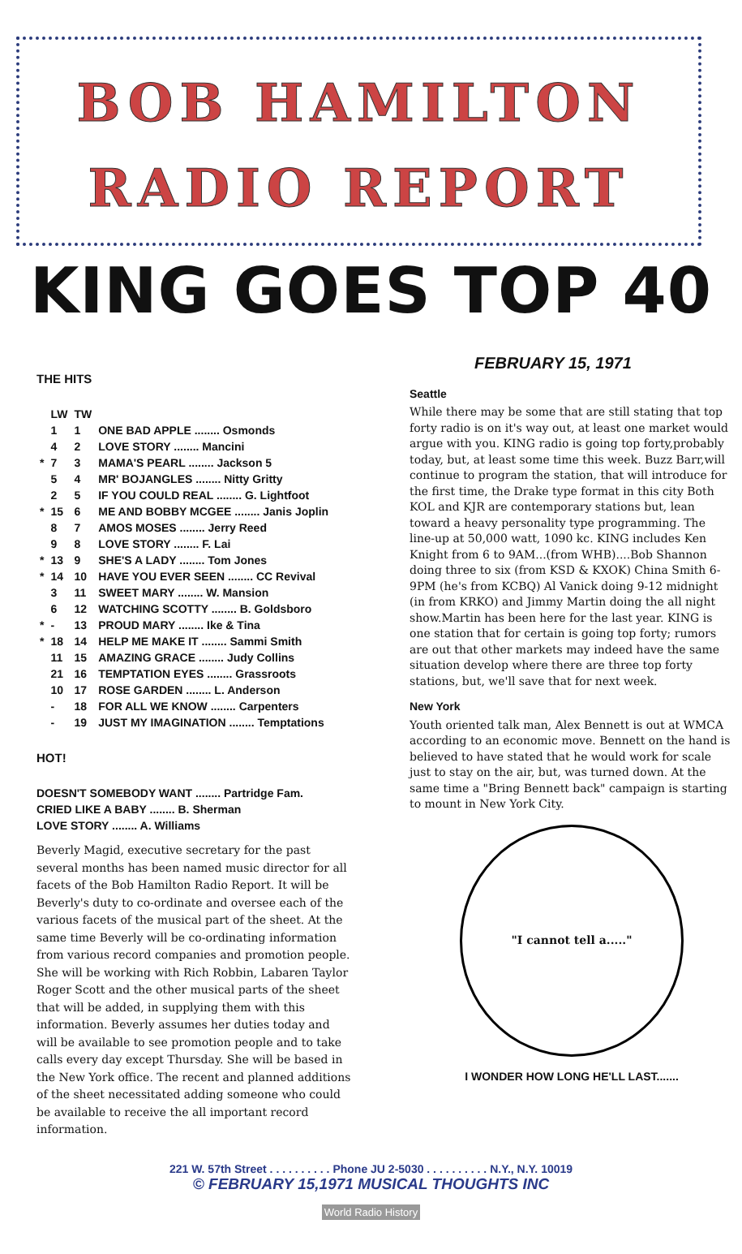BOB HAMILTON
RADIO REPORT
KING GOES TOP 40
THE HITS
| | LW | TW | |
| --- | --- | --- | --- |
| | 1 | 1 | ONE BAD APPLE ........ Osmonds |
| | 4 | 2 | LOVE STORY ........ Mancini |
| * | 7 | 3 | MAMA'S PEARL ........ Jackson 5 |
| | 5 | 4 | MR' BOJANGLES ........ Nitty Gritty |
| | 2 | 5 | IF YOU COULD REAL ........ G. Lightfoot |
| * | 15 | 6 | ME AND BOBBY MCGEE ........ Janis Joplin |
| | 8 | 7 | AMOS MOSES ........ Jerry Reed |
| | 9 | 8 | LOVE STORY ........ F. Lai |
| * | 13 | 9 | SHE'S A LADY ........ Tom Jones |
| * | 14 | 10 | HAVE YOU EVER SEEN ........ CC Revival |
| | 3 | 11 | SWEET MARY ........ W. Mansion |
| | 6 | 12 | WATCHING SCOTTY ........ B. Goldsboro |
| * | - | 13 | PROUD MARY ........ Ike & Tina |
| * | 18 | 14 | HELP ME MAKE IT ........ Sammi Smith |
| | 11 | 15 | AMAZING GRACE ........ Judy Collins |
| | 21 | 16 | TEMPTATION EYES ........ Grassroots |
| | 10 | 17 | ROSE GARDEN ........ L. Anderson |
| | - | 18 | FOR ALL WE KNOW ........ Carpenters |
| | - | 19 | JUST MY IMAGINATION ........ Temptations |
HOT!
| DOESN'T SOMEBODY WANT ........ Partridge Fam. |
| CRIED LIKE A BABY ........ B. Sherman |
| LOVE STORY ........ A. Williams |
Beverly Magid, executive secretary for the past several months has been named music director for all facets of the Bob Hamilton Radio Report. It will be Beverly's duty to co-ordinate and oversee each of the various facets of the musical part of the sheet. At the same time Beverly will be co-ordinating information from various record companies and promotion people. She will be working with Rich Robbin, Labaren Taylor Roger Scott and the other musical parts of the sheet that will be added, in supplying them with this information. Beverly assumes her duties today and will be available to see promotion people and to take calls every day except Thursday. She will be based in the New York office. The recent and planned additions of the sheet necessitated adding someone who could be available to receive the all important record information.
FEBRUARY 15, 1971
Seattle
While there may be some that are still stating that top forty radio is on it's way out, at least one market would argue with you. KING radio is going top forty,probably today, but, at least some time this week. Buzz Barr,will continue to program the station, that will introduce for the first time, the Drake type format in this city Both KOL and KJR are contemporary stations but, lean toward a heavy personality type programming. The line-up at 50,000 watt, 1090 kc. KING includes Ken Knight from 6 to 9AM...(from WHB)....Bob Shannon doing three to six (from KSD & KXOK) China Smith 6-9PM (he's from KCBQ) Al Vanick doing 9-12 midnight (in from KRKO) and Jimmy Martin doing the all night show.Martin has been here for the last year. KING is one station that for certain is going top forty; rumors are out that other markets may indeed have the same situation develop where there are three top forty stations, but, we'll save that for next week.
New York
Youth oriented talk man, Alex Bennett is out at WMCA according to an economic move. Bennett on the hand is believed to have stated that he would work for scale just to stay on the air, but, was turned down. At the same time a "Bring Bennett back" campaign is starting to mount in New York City.
"I cannot tell a....."
I WONDER HOW LONG HE'LL LAST.......
221 W. 57th Street . . . . . . . . . . Phone JU 2-5030 . . . . . . . . . . N.Y., N.Y. 10019
© FEBRUARY 15,1971 MUSICAL THOUGHTS INC
World Radio History